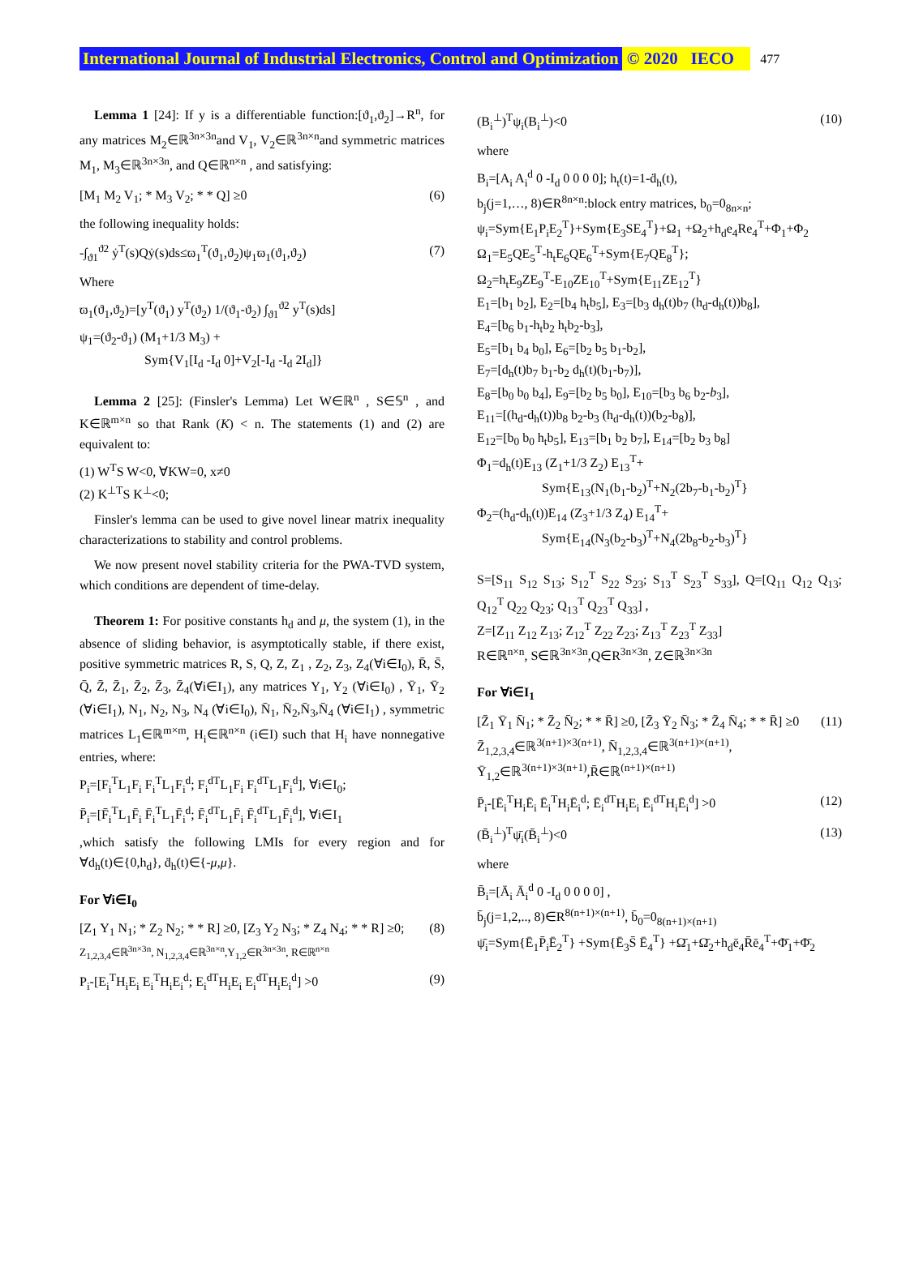International Journal of Industrial Electronics, Control and Optimization © 2020 IECO 477
Lemma 1 [24]: If y is a differentiable function:[ϑ<sub>1</sub>,ϑ<sub>2</sub>]→R<sup>n</sup>, for any matrices M<sub>2</sub>∈ℝ<sup>3n×3n</sup>and V<sub>1</sub>, V<sub>2</sub>∈ℝ<sup>3n×n</sup>and symmetric matrices M<sub>1</sub>, M<sub>3</sub>∈ℝ<sup>3n×3n</sup>, and Q∈ℝ<sup>n×n</sup> , and satisfying:
[M<sub>1</sub> M<sub>2</sub> V<sub>1</sub>; * M<sub>3</sub> V<sub>2</sub>; * * Q] ≥0 (6)
the following inequality holds:
-∫<sub>ϑ1</sub><sup>ϑ2</sup> ẏ<sup>T</sup>(s)Qẏ(s)ds≤ϖ<sub>1</sub><sup>T</sup>(ϑ<sub>1</sub>,ϑ<sub>2</sub>)ψ<sub>1</sub>ϖ<sub>1</sub>(ϑ<sub>1</sub>,ϑ<sub>2</sub>) (7)
Where
ϖ<sub>1</sub>(ϑ<sub>1</sub>,ϑ<sub>2</sub>)=[y<sup>T</sup>(ϑ<sub>1</sub>) y<sup>T</sup>(ϑ<sub>2</sub>) 1/(ϑ<sub>1</sub>-ϑ<sub>2</sub>) ∫<sub>ϑ1</sub><sup>ϑ2</sup> y<sup>T</sup>(s)ds]
ψ<sub>1</sub>=(ϑ<sub>2</sub>-ϑ<sub>1</sub>) (M<sub>1</sub>+1/3 M<sub>3</sub>) +
Sym{V<sub>1</sub>[I<sub>d</sub> -I<sub>d</sub> 0]+V<sub>2</sub>[-I<sub>d</sub> -I<sub>d</sub> 2I<sub>d</sub>]}
Lemma 2 [25]: (Finsler's Lemma) Let W∈ℝ<sup>n</sup> , S∈𝕊<sup>n</sup> , and K∈ℝ<sup>m×n</sup> so that Rank (K) < n. The statements (1) and (2) are equivalent to:
(1) W<sup>T</sup>S W<0, ∀KW=0, x≠0
(2) K<sup>⊥T</sup>S K<sup>⊥</sup><0;
Finsler's lemma can be used to give novel linear matrix inequality characterizations to stability and control problems.
We now present novel stability criteria for the PWA-TVD system, which conditions are dependent of time-delay.
Theorem 1: For positive constants h<sub>d</sub> and μ, the system (1), in the absence of sliding behavior, is asymptotically stable, if there exist, positive symmetric matrices R, S, Q, Z, Z<sub>1</sub> , Z<sub>2</sub>, Z<sub>3</sub>, Z<sub>4</sub>(∀i∈I<sub>0</sub>), R̄, S̄, Q̄, Z̄, Z̄<sub>1</sub>, Z̄<sub>2</sub>, Z̄<sub>3</sub>, Z̄<sub>4</sub>(∀i∈I<sub>1</sub>), any matrices Y<sub>1</sub>, Y<sub>2</sub> (∀i∈I<sub>0</sub>) , Ȳ<sub>1</sub>, Ȳ<sub>2</sub> (∀i∈I<sub>1</sub>), N<sub>1</sub>, N<sub>2</sub>, N<sub>3</sub>, N<sub>4</sub> (∀i∈I<sub>0</sub>), N̄<sub>1</sub>, N̄<sub>2</sub>,N̄<sub>3</sub>,N̄<sub>4</sub> (∀i∈I<sub>1</sub>) , symmetric matrices L<sub>1</sub>∈ℝ<sup>m×m</sup>, H<sub>i</sub>∈ℝ<sup>n×n</sup> (i∈I) such that H<sub>i</sub> have nonnegative entries, where:
P<sub>i</sub>=[F<sub>i</sub><sup>T</sup>L<sub>1</sub>F<sub>i</sub> F<sub>i</sub><sup>T</sup>L<sub>1</sub>F<sub>i</sub><sup>d</sup>; F<sub>i</sub><sup>dT</sup>L<sub>1</sub>F<sub>i</sub> F<sub>i</sub><sup>dT</sup>L<sub>1</sub>F<sub>i</sub><sup>d</sup>], ∀i∈I<sub>0</sub>;
P̄<sub>i</sub>=[F̄<sub>i</sub><sup>T</sup>L<sub>1</sub>F̄<sub>i</sub> F̄<sub>i</sub><sup>T</sup>L<sub>1</sub>F̄<sub>i</sub><sup>d</sup>; F̄<sub>i</sub><sup>dT</sup>L<sub>1</sub>F̄<sub>i</sub> F̄<sub>i</sub><sup>dT</sup>L<sub>1</sub>F̄<sub>i</sub><sup>d</sup>], ∀i∈I<sub>1</sub>
,which satisfy the following LMIs for every region and for ∀d<sub>h</sub>(t)∈{0,h<sub>d</sub>}, ḋ<sub>h</sub>(t)∈{-μ,μ}.
For ∀i∈I<sub>0</sub>
[Z<sub>1</sub> Y<sub>1</sub> N<sub>1</sub>; * Z<sub>2</sub> N<sub>2</sub>; * * R] ≥0, [Z<sub>3</sub> Y<sub>2</sub> N<sub>3</sub>; * Z<sub>4</sub> N<sub>4</sub>; * * R] ≥0;
Z<sub>1,2,3,4</sub>∈ℝ<sup>3n×3n</sup>, N<sub>1,2,3,4</sub>∈ℝ<sup>3n×n</sup>,Y<sub>1,2</sub>∈R<sup>3n×3n</sup>, R∈ℝ<sup>n×n</sup> (8)
P<sub>i</sub>-[E<sub>i</sub><sup>T</sup>H<sub>i</sub>E<sub>i</sub> E<sub>i</sub><sup>T</sup>H<sub>i</sub>E<sub>i</sub><sup>d</sup>; E<sub>i</sub><sup>dT</sup>H<sub>i</sub>E<sub>i</sub> E<sub>i</sub><sup>dT</sup>H<sub>i</sub>E<sub>i</sub><sup>d</sup>] >0 (9)
(B<sub>i</sub><sup>⊥</sup>)<sup>T</sup>ψ<sub>i</sub>(B<sub>i</sub><sup>⊥</sup>)<0 (10)
where
B<sub>i</sub>=[A<sub>i</sub> A<sub>i</sub><sup>d</sup> 0 -I<sub>d</sub> 0 0 0 0]; h<sub>t</sub>(t)=1-ḋ<sub>h</sub>(t),
b<sub>j</sub>(j=1,…, 8)∈R<sup>8n×n</sup>:block entry matrices, b<sub>0</sub>=0<sub>8n×n</sub>;
ψ<sub>i</sub>=Sym{E<sub>1</sub>P<sub>i</sub>E<sub>2</sub><sup>T</sup>}+Sym{E<sub>3</sub>SE<sub>4</sub><sup>T</sup>}+Ω<sub>1</sub> +Ω<sub>2</sub>+h<sub>d</sub>e<sub>4</sub>Re<sub>4</sub><sup>T</sup>+Φ<sub>1</sub>+Φ<sub>2</sub>
Ω<sub>1</sub>=E<sub>5</sub>QE<sub>5</sub><sup>T</sup>-h<sub>t</sub>E<sub>6</sub>QE<sub>6</sub><sup>T</sup>+Sym{E<sub>7</sub>QE<sub>8</sub><sup>T</sup>};
Ω<sub>2</sub>=h<sub>t</sub>E<sub>9</sub>ZE<sub>9</sub><sup>T</sup>-E<sub>10</sub>ZE<sub>10</sub><sup>T</sup>+Sym{E<sub>11</sub>ZE<sub>12</sub><sup>T</sup>}
E<sub>1</sub>=[b<sub>1</sub> b<sub>2</sub>], E<sub>2</sub>=[b<sub>4</sub> h<sub>t</sub>b<sub>5</sub>], E<sub>3</sub>=[b<sub>3</sub> d<sub>h</sub>(t)b<sub>7</sub> (h<sub>d</sub>-d<sub>h</sub>(t))b<sub>8</sub>],
E<sub>4</sub>=[b<sub>6</sub> b<sub>1</sub>-h<sub>t</sub>b<sub>2</sub> h<sub>t</sub>b<sub>2</sub>-b<sub>3</sub>],
E<sub>5</sub>=[b<sub>1</sub> b<sub>4</sub> b<sub>0</sub>], E<sub>6</sub>=[b<sub>2</sub> b<sub>5</sub> b<sub>1</sub>-b<sub>2</sub>],
E<sub>7</sub>=[d<sub>h</sub>(t)b<sub>7</sub> b<sub>1</sub>-b<sub>2</sub> d<sub>h</sub>(t)(b<sub>1</sub>-b<sub>7</sub>)],
E<sub>8</sub>=[b<sub>0</sub> b<sub>0</sub> b<sub>4</sub>], E<sub>9</sub>=[b<sub>2</sub> b<sub>5</sub> b<sub>0</sub>], E<sub>10</sub>=[b<sub>3</sub> b<sub>6</sub> b<sub>2</sub>-b<sub>3</sub>],
E<sub>11</sub>=[(h<sub>d</sub>-d<sub>h</sub>(t))b<sub>8</sub> b<sub>2</sub>-b<sub>3</sub> (h<sub>d</sub>-d<sub>h</sub>(t))(b<sub>2</sub>-b<sub>8</sub>)],
E<sub>12</sub>=[b<sub>0</sub> b<sub>0</sub> h<sub>t</sub>b<sub>5</sub>], E<sub>13</sub>=[b<sub>1</sub> b<sub>2</sub> b<sub>7</sub>], E<sub>14</sub>=[b<sub>2</sub> b<sub>3</sub> b<sub>8</sub>]
Φ<sub>1</sub>=d<sub>h</sub>(t)E<sub>13</sub> (Z<sub>1</sub>+1/3 Z<sub>2</sub>) E<sub>13</sub><sup>T</sup>+
Sym{E<sub>13</sub>(N<sub>1</sub>(b<sub>1</sub>-b<sub>2</sub>)<sup>T</sup>+N<sub>2</sub>(2b<sub>7</sub>-b<sub>1</sub>-b<sub>2</sub>)<sup>T</sup>}
Φ<sub>2</sub>=(h<sub>d</sub>-d<sub>h</sub>(t))E<sub>14</sub> (Z<sub>3</sub>+1/3 Z<sub>4</sub>) E<sub>14</sub><sup>T</sup>+
Sym{E<sub>14</sub>(N<sub>3</sub>(b<sub>2</sub>-b<sub>3</sub>)<sup>T</sup>+N<sub>4</sub>(2b<sub>8</sub>-b<sub>2</sub>-b<sub>3</sub>)<sup>T</sup>}
S=[S<sub>11</sub> S<sub>12</sub> S<sub>13</sub>; S<sub>12</sub><sup>T</sup> S<sub>22</sub> S<sub>23</sub>; S<sub>13</sub><sup>T</sup> S<sub>23</sub><sup>T</sup> S<sub>33</sub>], Q=[Q<sub>11</sub> Q<sub>12</sub> Q<sub>13</sub>; Q<sub>12</sub><sup>T</sup> Q<sub>22</sub> Q<sub>23</sub>; Q<sub>13</sub><sup>T</sup> Q<sub>23</sub><sup>T</sup> Q<sub>33</sub>] ,
Z=[Z<sub>11</sub> Z<sub>12</sub> Z<sub>13</sub>; Z<sub>12</sub><sup>T</sup> Z<sub>22</sub> Z<sub>23</sub>; Z<sub>13</sub><sup>T</sup> Z<sub>23</sub><sup>T</sup> Z<sub>33</sub>]
R∈ℝ<sup>n×n</sup>, S∈ℝ<sup>3n×3n</sup>,Q∈R<sup>3n×3n</sup>, Z∈ℝ<sup>3n×3n</sup>
For ∀i∈I<sub>1</sub>
[Z̄<sub>1</sub> Ȳ<sub>1</sub> N̄<sub>1</sub>; * Z̄<sub>2</sub> N̄<sub>2</sub>; * * R̄] ≥0, [Z̄<sub>3</sub> Ȳ<sub>2</sub> N̄<sub>3</sub>; * Z̄<sub>4</sub> N̄<sub>4</sub>; * * R̄] ≥0
Z̄<sub>1,2,3,4</sub>∈ℝ<sup>3(n+1)×3(n+1)</sup>, N̄<sub>1,2,3,4</sub>∈ℝ<sup>3(n+1)×(n+1)</sup>,
Ȳ<sub>1,2</sub>∈ℝ<sup>3(n+1)×3(n+1)</sup>,R̄∈ℝ<sup>(n+1)×(n+1)</sup> (11)
P̄<sub>i</sub>-[Ē<sub>i</sub><sup>T</sup>H<sub>i</sub>Ē<sub>i</sub> Ē<sub>i</sub><sup>T</sup>H<sub>i</sub>Ē<sub>i</sub><sup>d</sup>; Ē<sub>i</sub><sup>dT</sup>H<sub>i</sub>E<sub>i</sub> Ē<sub>i</sub><sup>dT</sup>H<sub>i</sub>Ē<sub>i</sub><sup>d</sup>] >0 (12)
(B̄<sub>i</sub><sup>⊥</sup>)<sup>T</sup>ψ̄<sub>i</sub>(B̄<sub>i</sub><sup>⊥</sup>)<0 (13)
where
B̄<sub>i</sub>=[Ā<sub>i</sub> Ā<sub>i</sub><sup>d</sup> 0 -I<sub>d</sub> 0 0 0 0] ,
b̄<sub>j</sub>(j=1,2,.., 8)∈R<sup>8(n+1)×(n+1)</sup>, b̄<sub>0</sub>=0<sub>8(n+1)×(n+1)</sub>
ψ̄<sub>i</sub>=Sym{Ē<sub>1</sub>P̄<sub>i</sub>Ē<sub>2</sub><sup>T</sup>} +Sym{Ē<sub>3</sub>S̄ Ē<sub>4</sub><sup>T</sup>} +Ω̄<sub>1</sub>+Ω̄<sub>2</sub>+h<sub>d</sub>ē<sub>4</sub>R̄ē<sub>4</sub><sup>T</sup>+Φ̄<sub>1</sub>+Φ̄<sub>2</sub>